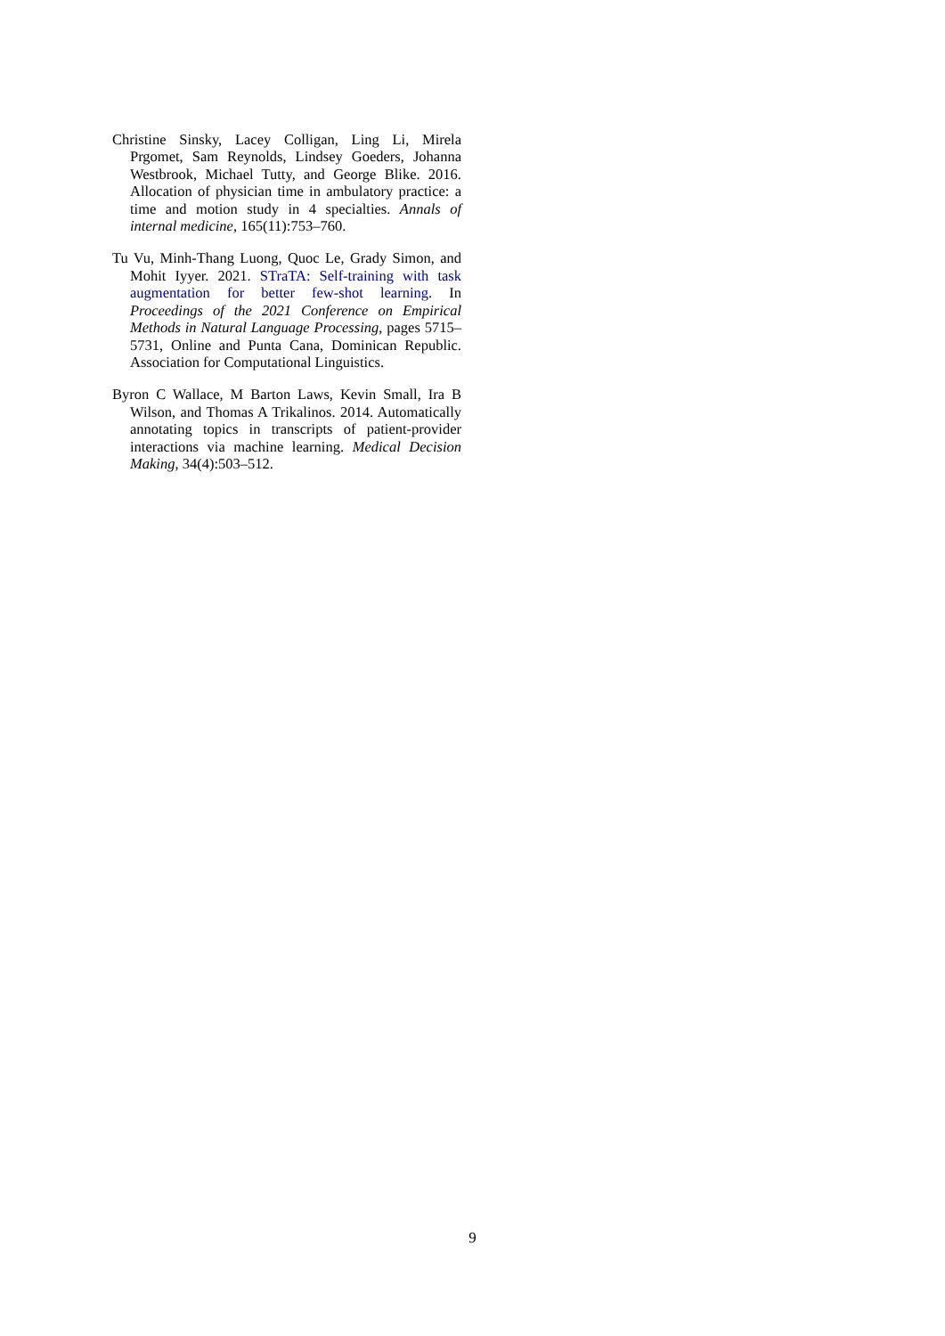Christine Sinsky, Lacey Colligan, Ling Li, Mirela Prgomet, Sam Reynolds, Lindsey Goeders, Johanna Westbrook, Michael Tutty, and George Blike. 2016. Allocation of physician time in ambulatory practice: a time and motion study in 4 specialties. Annals of internal medicine, 165(11):753–760.
Tu Vu, Minh-Thang Luong, Quoc Le, Grady Simon, and Mohit Iyyer. 2021. STraTA: Self-training with task augmentation for better few-shot learning. In Proceedings of the 2021 Conference on Empirical Methods in Natural Language Processing, pages 5715–5731, Online and Punta Cana, Dominican Republic. Association for Computational Linguistics.
Byron C Wallace, M Barton Laws, Kevin Small, Ira B Wilson, and Thomas A Trikalinos. 2014. Automatically annotating topics in transcripts of patient-provider interactions via machine learning. Medical Decision Making, 34(4):503–512.
9